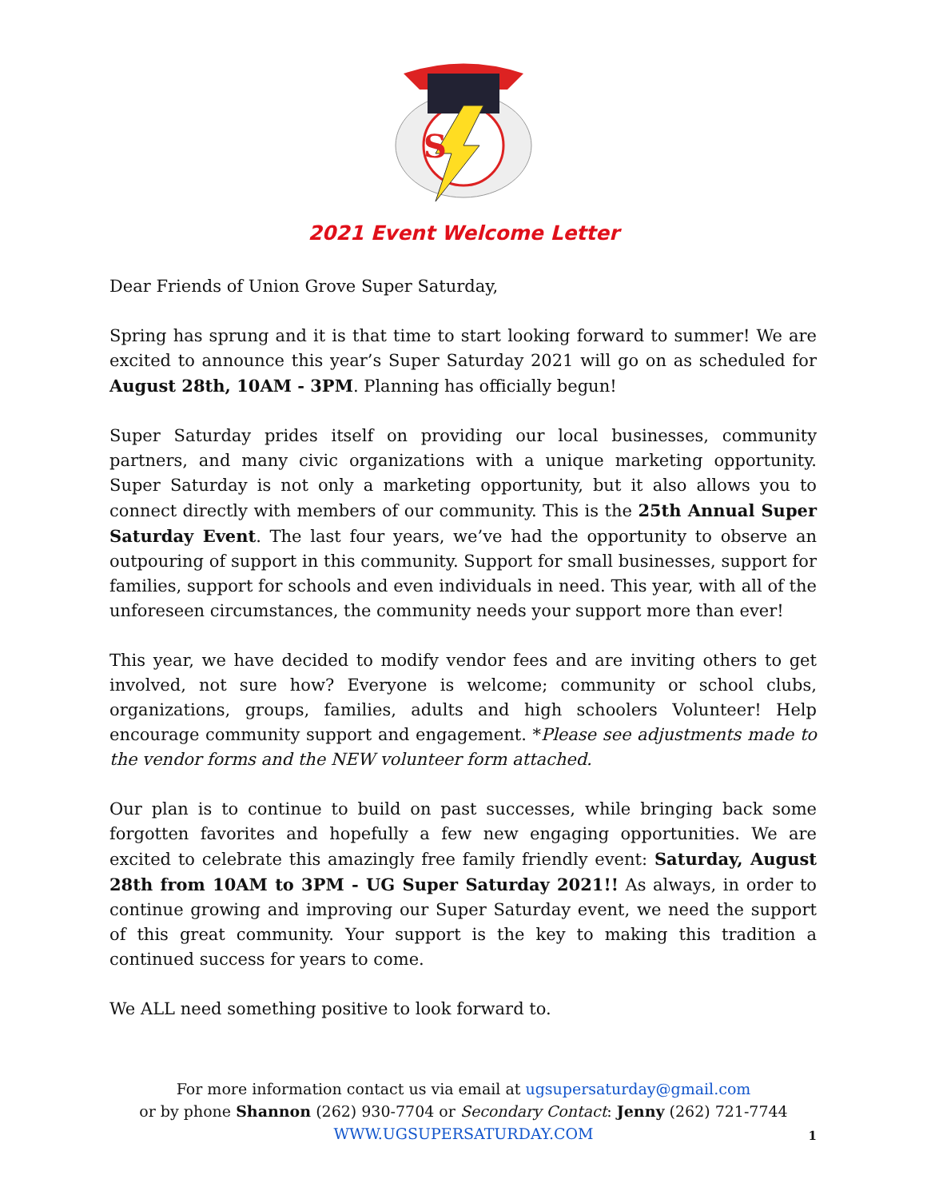S
2021 Event Welcome Letter
Dear Friends of Union Grove Super Saturday,
Spring has sprung and it is that time to start looking forward to summer! We are excited to announce this year’s Super Saturday 2021 will go on as scheduled for August 28th, 10AM - 3PM. Planning has officially begun!
Super Saturday prides itself on providing our local businesses, community partners, and many civic organizations with a unique marketing opportunity. Super Saturday is not only a marketing opportunity, but it also allows you to connect directly with members of our community. This is the 25th Annual Super Saturday Event. The last four years, we’ve had the opportunity to observe an outpouring of support in this community. Support for small businesses, support for families, support for schools and even individuals in need. This year, with all of the unforeseen circumstances, the community needs your support more than ever!
This year, we have decided to modify vendor fees and are inviting others to get involved, not sure how? Everyone is welcome; community or school clubs, organizations, groups, families, adults and high schoolers Volunteer! Help encourage community support and engagement. *Please see adjustments made to the vendor forms and the NEW volunteer form attached.
Our plan is to continue to build on past successes, while bringing back some forgotten favorites and hopefully a few new engaging opportunities. We are excited to celebrate this amazingly free family friendly event: Saturday, August 28th from 10AM to 3PM - UG Super Saturday 2021!! As always, in order to continue growing and improving our Super Saturday event, we need the support of this great community. Your support is the key to making this tradition a continued success for years to come.
We ALL need something positive to look forward to.
For more information contact us via email at ugsupersaturday@gmail.com
or by phone Shannon (262) 930-7704 or Secondary Contact: Jenny (262) 721-7744
WWW.UGSUPERSATURDAY.COM
1